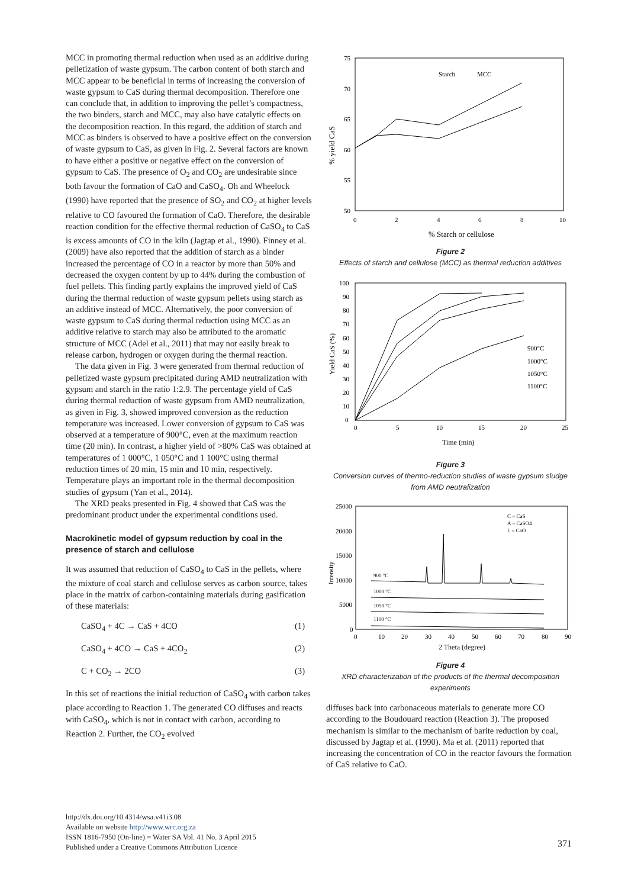MCC in promoting thermal reduction when used as an additive during pelletization of waste gypsum. The carbon content of both starch and MCC appear to be beneficial in terms of increasing the conversion of waste gypsum to CaS during thermal decomposition. Therefore one can conclude that, in addition to improving the pellet’s compactness, the two binders, starch and MCC, may also have catalytic effects on the decomposition reaction. In this regard, the addition of starch and MCC as binders is observed to have a positive effect on the conversion of waste gypsum to CaS, as given in Fig. 2. Several factors are known to have either a positive or negative effect on the conversion of gypsum to CaS. The presence of O<sub>2</sub> and CO<sub>2</sub> are undesirable since both favour the formation of CaO and CaSO<sub>4</sub>. Oh and Wheelock (1990) have reported that the presence of SO<sub>2</sub> and CO<sub>2</sub> at higher levels relative to CO favoured the formation of CaO. Therefore, the desirable reaction condition for the effective thermal reduction of CaSO<sub>4</sub> to CaS is excess amounts of CO in the kiln (Jagtap et al., 1990). Finney et al. (2009) have also reported that the addition of starch as a binder increased the percentage of CO in a reactor by more than 50% and decreased the oxygen content by up to 44% during the combustion of fuel pellets. This finding partly explains the improved yield of CaS during the thermal reduction of waste gypsum pellets using starch as an additive instead of MCC. Alternatively, the poor conversion of waste gypsum to CaS during thermal reduction using MCC as an additive relative to starch may also be attributed to the aromatic structure of MCC (Adel et al., 2011) that may not easily break to release carbon, hydrogen or oxygen during the thermal reaction.
The data given in Fig. 3 were generated from thermal reduction of pelletized waste gypsum precipitated during AMD neutralization with gypsum and starch in the ratio 1:2.9. The percentage yield of CaS during thermal reduction of waste gypsum from AMD neutralization, as given in Fig. 3, showed improved conversion as the reduction temperature was increased. Lower conversion of gypsum to CaS was observed at a temperature of 900°C, even at the maximum reaction time (20 min). In contrast, a higher yield of >80% CaS was obtained at temperatures of 1 000°C, 1 050°C and 1 100°C using thermal reduction times of 20 min, 15 min and 10 min, respectively. Temperature plays an important role in the thermal decomposition studies of gypsum (Yan et al., 2014).
The XRD peaks presented in Fig. 4 showed that CaS was the predominant product under the experimental conditions used.
Macrokinetic model of gypsum reduction by coal in the presence of starch and cellulose
It was assumed that reduction of CaSO<sub>4</sub> to CaS in the pellets, where the mixture of coal starch and cellulose serves as carbon source, takes place in the matrix of carbon-containing materials during gasification of these materials:
CaSO<sub>4</sub> + 4C → CaS + 4CO (1)
CaSO<sub>4</sub> + 4CO → CaS + 4CO<sub>2</sub> (2)
C + CO<sub>2</sub> → 2CO (3)
In this set of reactions the initial reduction of CaSO<sub>4</sub> with carbon takes place according to Reaction 1. The generated CO diffuses and reacts with CaSO<sub>4</sub>, which is not in contact with carbon, according to Reaction 2. Further, the CO<sub>2</sub> evolved
75
70
65
60
55
50
0
2
4
6
8
10
% Starch or cellulose
% yield CaS
Starch
MCC
Figure 2
Effects of starch and cellulose (MCC) as thermal reduction additives
100
90
80
70
60
50
40
30
20
10
0
0
5
10
15
20
25
Time (min)
Yield CaS (%)
900°C
1000°C
1050°C
1100°C
Figure 3
Conversion curves of thermo-reduction studies of waste gypsum sludge from AMD neutralization
25000
20000
15000
10000
5000
0
0
10
20
30
40
50
60
70
80
90
2 Theta (degree)
Intensity
C = CaS
A = CaSO4
L = CaO
900 °C
1000 °C
1050 °C
1100 °C
Figure 4
XRD characterization of the products of the thermal decomposition experiments
diffuses back into carbonaceous materials to generate more CO according to the Boudouard reaction (Reaction 3). The proposed mechanism is similar to the mechanism of barite reduction by coal, discussed by Jagtap et al. (1990). Ma et al. (2011) reported that increasing the concentration of CO in the reactor favours the formation of CaS relative to CaO.
http://dx.doi.org/10.4314/wsa.v41i3.08
Available on website http://www.wrc.org.za
ISSN 1816-7950 (On-line) = Water SA Vol. 41 No. 3 April 2015
Published under a Creative Commons Attribution Licence
371